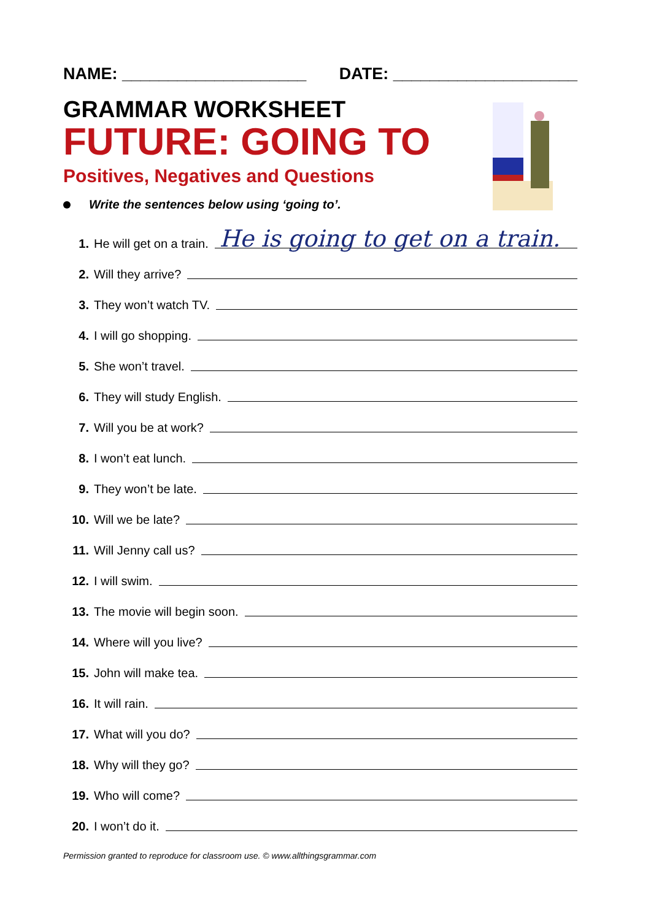NAME: ____________________ DATE: ____________________
GRAMMAR WORKSHEET
FUTURE: GOING TO
Positives, Negatives and Questions
Write the sentences below using ‘going to’.
1. He will get on a train. He is going to get on a train.
2. Will they arrive?
3. They won’t watch TV.
4. I will go shopping.
5. She won’t travel.
6. They will study English.
7. Will you be at work?
8. I won’t eat lunch.
9. They won’t be late.
10. Will we be late?
11. Will Jenny call us?
12. I will swim.
13. The movie will begin soon.
14. Where will you live?
15. John will make tea.
16. It will rain.
17. What will you do?
18. Why will they go?
19. Who will come?
20. I won’t do it.
Permission granted to reproduce for classroom use. © www.allthingsgrammar.com